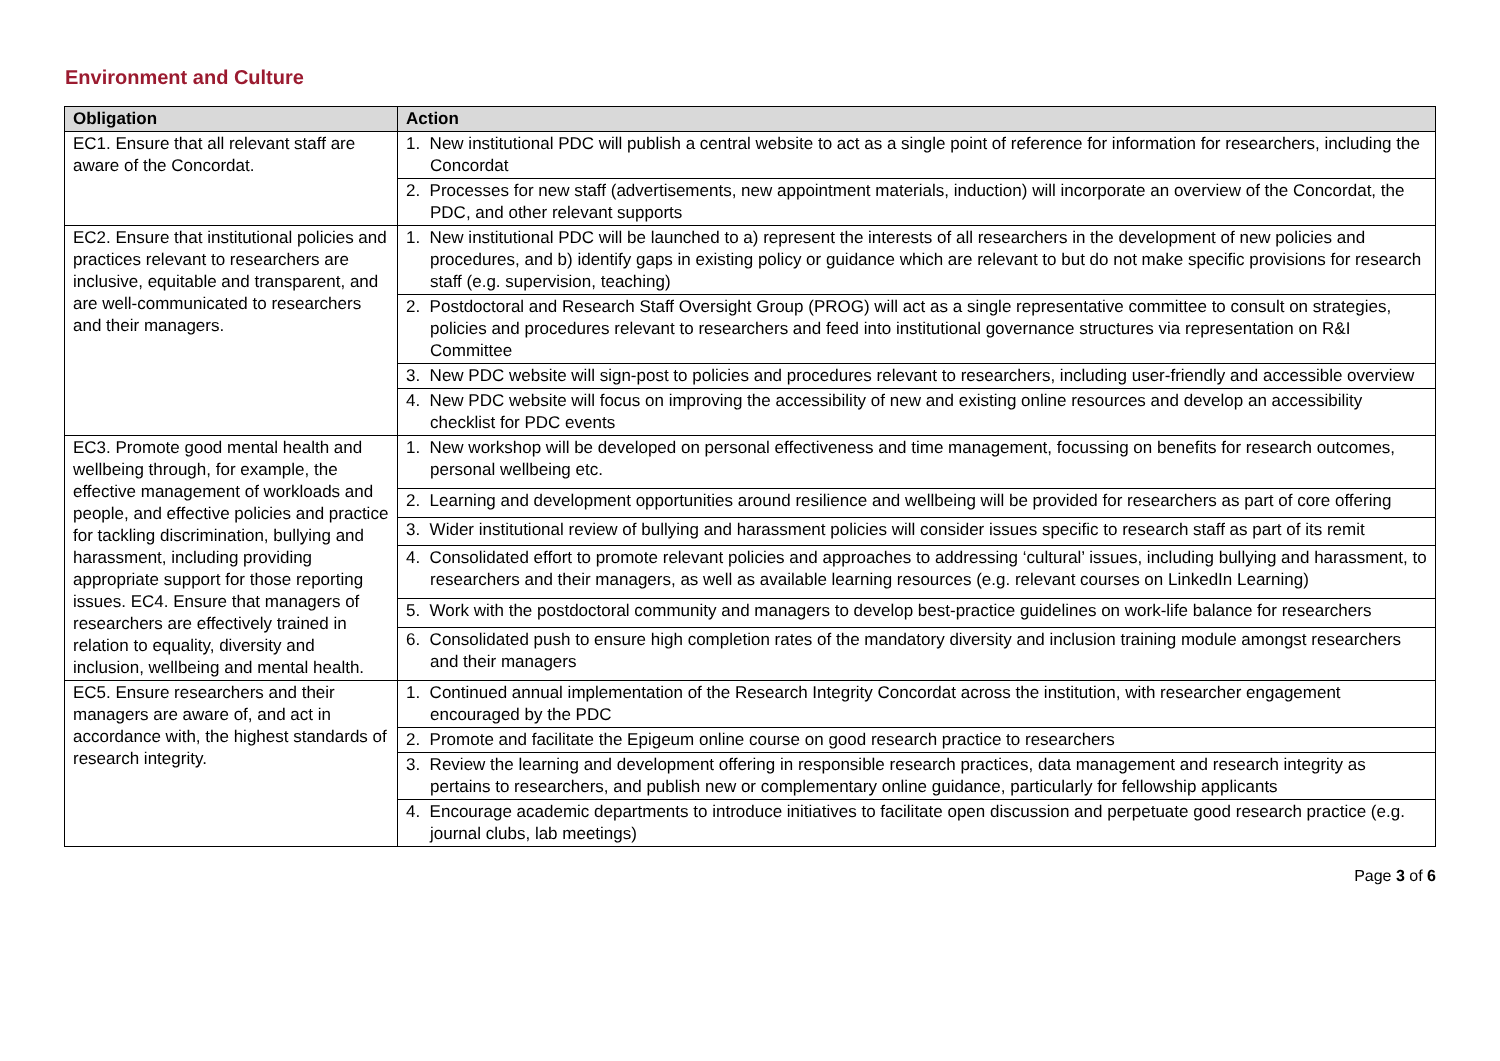Environment and Culture
| Obligation | Action |
| --- | --- |
| EC1. Ensure that all relevant staff are aware of the Concordat. | 1. New institutional PDC will publish a central website to act as a single point of reference for information for researchers, including the Concordat |
| | 2. Processes for new staff (advertisements, new appointment materials, induction) will incorporate an overview of the Concordat, the PDC, and other relevant supports |
| EC2. Ensure that institutional policies and practices relevant to researchers are inclusive, equitable and transparent, and are well-communicated to researchers and their managers. | 1. New institutional PDC will be launched to a) represent the interests of all researchers in the development of new policies and procedures, and b) identify gaps in existing policy or guidance which are relevant to but do not make specific provisions for research staff (e.g. supervision, teaching) |
| | 2. Postdoctoral and Research Staff Oversight Group (PROG) will act as a single representative committee to consult on strategies, policies and procedures relevant to researchers and feed into institutional governance structures via representation on R&I Committee |
| | 3. New PDC website will sign-post to policies and procedures relevant to researchers, including user-friendly and accessible overview |
| | 4. New PDC website will focus on improving the accessibility of new and existing online resources and develop an accessibility checklist for PDC events |
| EC3. Promote good mental health and wellbeing through, for example, the effective management of workloads and people, and effective policies and practice for tackling discrimination, bullying and harassment, including providing appropriate support for those reporting issues. EC4. Ensure that managers of researchers are effectively trained in relation to equality, diversity and inclusion, wellbeing and mental health. | 1. New workshop will be developed on personal effectiveness and time management, focussing on benefits for research outcomes, personal wellbeing etc. |
| | 2. Learning and development opportunities around resilience and wellbeing will be provided for researchers as part of core offering |
| | 3. Wider institutional review of bullying and harassment policies will consider issues specific to research staff as part of its remit |
| | 4. Consolidated effort to promote relevant policies and approaches to addressing ‘cultural’ issues, including bullying and harassment, to researchers and their managers, as well as available learning resources (e.g. relevant courses on LinkedIn Learning) |
| | 5. Work with the postdoctoral community and managers to develop best-practice guidelines on work-life balance for researchers |
| | 6. Consolidated push to ensure high completion rates of the mandatory diversity and inclusion training module amongst researchers and their managers |
| EC5. Ensure researchers and their managers are aware of, and act in accordance with, the highest standards of research integrity. | 1. Continued annual implementation of the Research Integrity Concordat across the institution, with researcher engagement encouraged by the PDC |
| | 2. Promote and facilitate the Epigeum online course on good research practice to researchers |
| | 3. Review the learning and development offering in responsible research practices, data management and research integrity as pertains to researchers, and publish new or complementary online guidance, particularly for fellowship applicants |
| | 4. Encourage academic departments to introduce initiatives to facilitate open discussion and perpetuate good research practice (e.g. journal clubs, lab meetings) |
Page 3 of 6